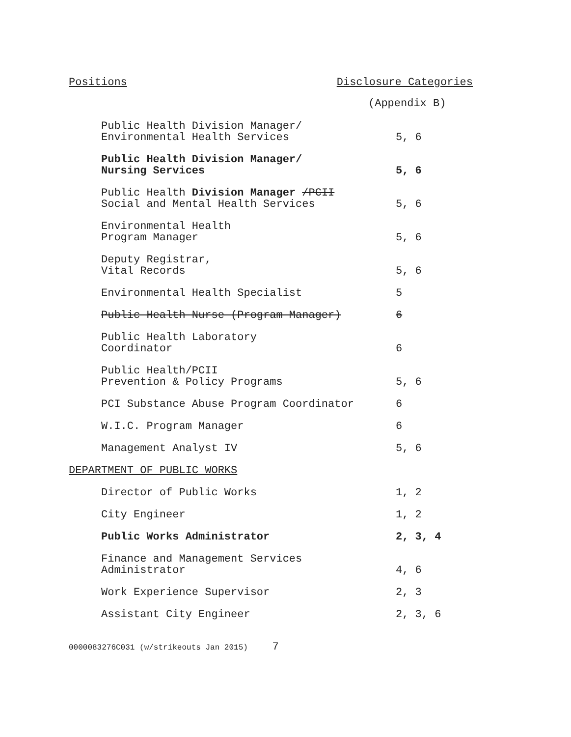Positions Disclosure Categories
(Appendix B)
| Public Health Division Manager/ Environmental Health Services | 5, 6 |
| Public Health Division Manager/ Nursing Services | 5, 6 |
| Public Health Division Manager /PCII Social and Mental Health Services | 5, 6 |
| Environmental Health Program Manager | 5, 6 |
| Deputy Registrar, Vital Records | 5, 6 |
| Environmental Health Specialist | 5 |
| Public Health Nurse (Program Manager) | 6 |
| Public Health Laboratory Coordinator | 6 |
| Public Health/PCII Prevention & Policy Programs | 5, 6 |
| PCI Substance Abuse Program Coordinator | 6 |
| W.I.C. Program Manager | 6 |
| Management Analyst IV | 5, 6 |
| DEPARTMENT OF PUBLIC WORKS | |
| Director of Public Works | 1, 2 |
| City Engineer | 1, 2 |
| Public Works Administrator | 2, 3, 4 |
| Finance and Management Services Administrator | 4, 6 |
| Work Experience Supervisor | 2, 3 |
| Assistant City Engineer | 2, 3, 6 |
0000083276C031 (w/strikeouts Jan 2015) 7